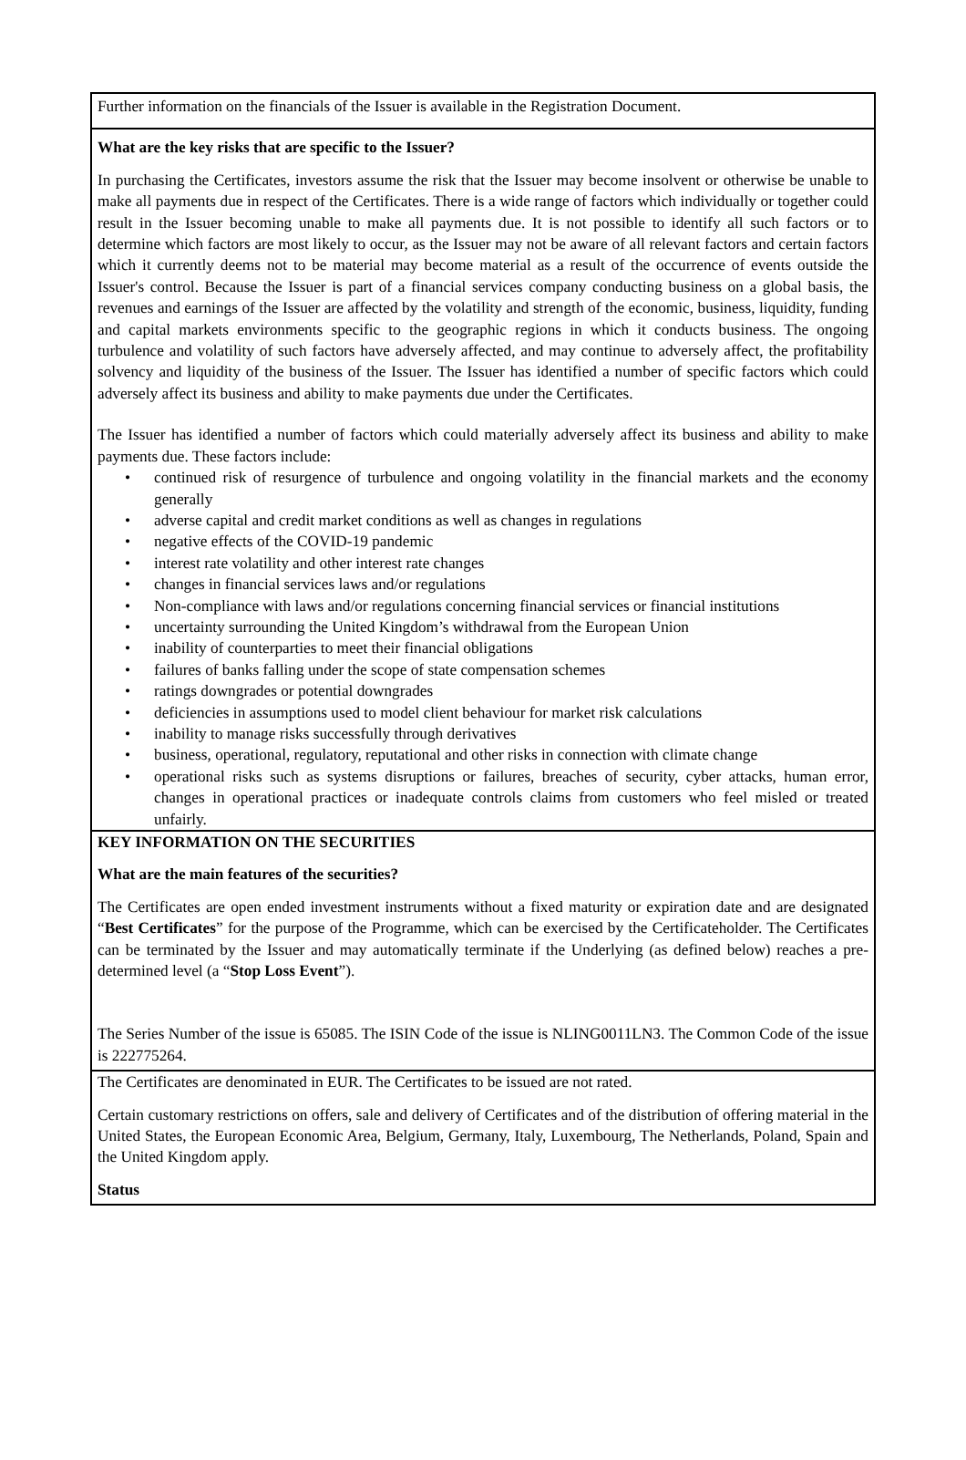Further information on the financials of the Issuer is available in the Registration Document.
What are the key risks that are specific to the Issuer?
In purchasing the Certificates, investors assume the risk that the Issuer may become insolvent or otherwise be unable to make all payments due in respect of the Certificates. There is a wide range of factors which individually or together could result in the Issuer becoming unable to make all payments due. It is not possible to identify all such factors or to determine which factors are most likely to occur, as the Issuer may not be aware of all relevant factors and certain factors which it currently deems not to be material may become material as a result of the occurrence of events outside the Issuer's control. Because the Issuer is part of a financial services company conducting business on a global basis, the revenues and earnings of the Issuer are affected by the volatility and strength of the economic, business, liquidity, funding and capital markets environments specific to the geographic regions in which it conducts business. The ongoing turbulence and volatility of such factors have adversely affected, and may continue to adversely affect, the profitability solvency and liquidity of the business of the Issuer. The Issuer has identified a number of specific factors which could adversely affect its business and ability to make payments due under the Certificates.
The Issuer has identified a number of factors which could materially adversely affect its business and ability to make payments due. These factors include:
• continued risk of resurgence of turbulence and ongoing volatility in the financial markets and the economy generally
• adverse capital and credit market conditions as well as changes in regulations
• negative effects of the COVID-19 pandemic
• interest rate volatility and other interest rate changes
• changes in financial services laws and/or regulations
• Non-compliance with laws and/or regulations concerning financial services or financial institutions
• uncertainty surrounding the United Kingdom’s withdrawal from the European Union
• inability of counterparties to meet their financial obligations
• failures of banks falling under the scope of state compensation schemes
• ratings downgrades or potential downgrades
• deficiencies in assumptions used to model client behaviour for market risk calculations
• inability to manage risks successfully through derivatives
• business, operational, regulatory, reputational and other risks in connection with climate change
• operational risks such as systems disruptions or failures, breaches of security, cyber attacks, human error, changes in operational practices or inadequate controls claims from customers who feel misled or treated unfairly.
KEY INFORMATION ON THE SECURITIES
What are the main features of the securities?
The Certificates are open ended investment instruments without a fixed maturity or expiration date and are designated “Best Certificates” for the purpose of the Programme, which can be exercised by the Certificateholder. The Certificates can be terminated by the Issuer and may automatically terminate if the Underlying (as defined below) reaches a pre-determined level (a “Stop Loss Event”).
The Series Number of the issue is 65085. The ISIN Code of the issue is NLING0011LN3. The Common Code of the issue is 222775264.
The Certificates are denominated in EUR. The Certificates to be issued are not rated.
Certain customary restrictions on offers, sale and delivery of Certificates and of the distribution of offering material in the United States, the European Economic Area, Belgium, Germany, Italy, Luxembourg, The Netherlands, Poland, Spain and the United Kingdom apply.
Status